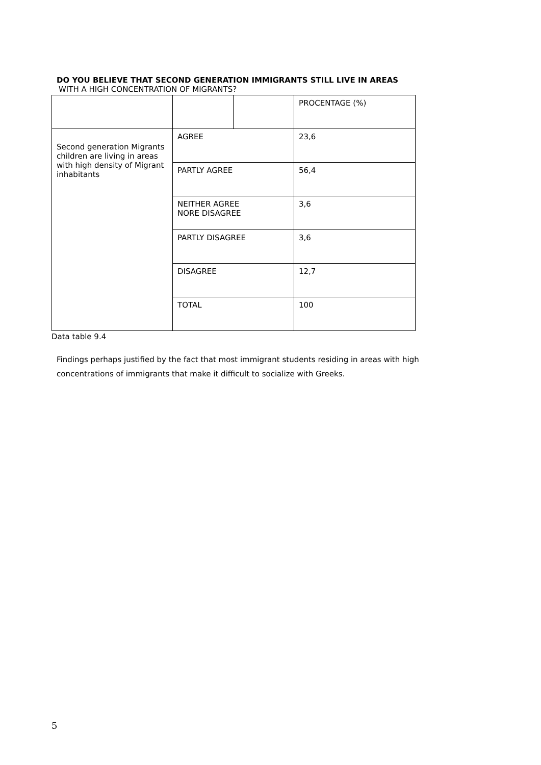DO YOU BELIEVE THAT SECOND GENERATION IMMIGRANTS STILL LIVE IN AREAS
WITH A HIGH CONCENTRATION OF MIGRANTS?
| | | | PROCENTAGE (%) |
| Second generation Migrants children are living in areas with high density of Migrant inhabitants | AGREE | | 23,6 |
| | PARTLY AGREE | | 56,4 |
| | NEITHER AGREE NORE DISAGREE | | 3,6 |
| | PARTLY DISAGREE | | 3,6 |
| | DISAGREE | | 12,7 |
| | TOTAL | | 100 |
Data table 9.4
Findings perhaps justified by the fact that most immigrant students residing in areas with high concentrations of immigrants that make it difficult to socialize with Greeks.
5